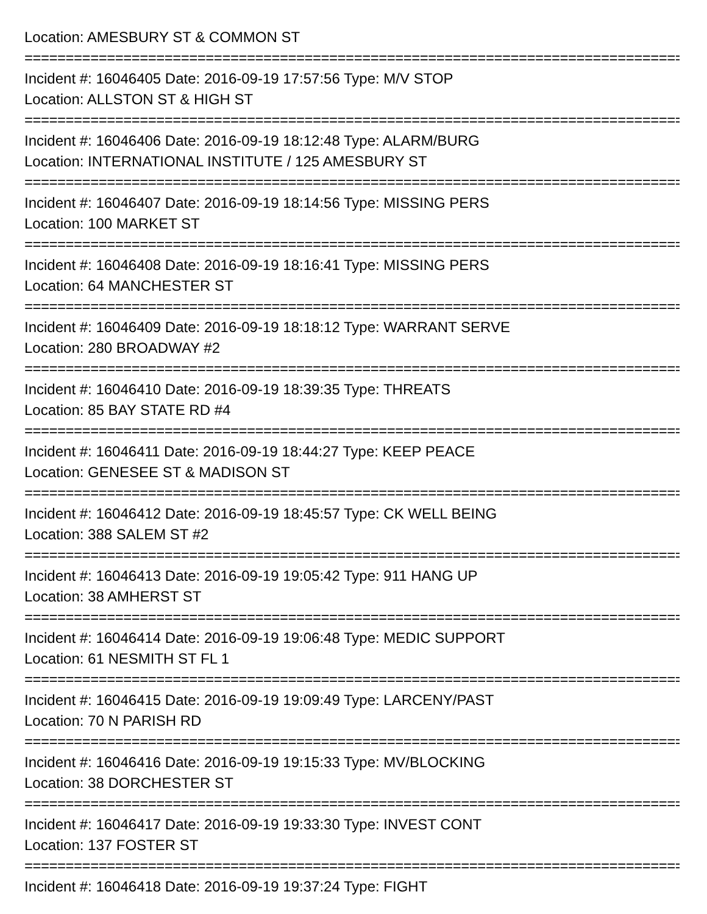Location: AMESBURY ST & COMMON ST
================================================================================================
Incident #: 16046405 Date: 2016-09-19 17:57:56 Type: M/V STOP
Location: ALLSTON ST & HIGH ST
================================================================================================
Incident #: 16046406 Date: 2016-09-19 18:12:48 Type: ALARM/BURG
Location: INTERNATIONAL INSTITUTE / 125 AMESBURY ST
================================================================================================
Incident #: 16046407 Date: 2016-09-19 18:14:56 Type: MISSING PERS
Location: 100 MARKET ST
================================================================================================
Incident #: 16046408 Date: 2016-09-19 18:16:41 Type: MISSING PERS
Location: 64 MANCHESTER ST
================================================================================================
Incident #: 16046409 Date: 2016-09-19 18:18:12 Type: WARRANT SERVE
Location: 280 BROADWAY #2
================================================================================================
Incident #: 16046410 Date: 2016-09-19 18:39:35 Type: THREATS
Location: 85 BAY STATE RD #4
================================================================================================
Incident #: 16046411 Date: 2016-09-19 18:44:27 Type: KEEP PEACE
Location: GENESEE ST & MADISON ST
================================================================================================
Incident #: 16046412 Date: 2016-09-19 18:45:57 Type: CK WELL BEING
Location: 388 SALEM ST #2
================================================================================================
Incident #: 16046413 Date: 2016-09-19 19:05:42 Type: 911 HANG UP
Location: 38 AMHERST ST
================================================================================================
Incident #: 16046414 Date: 2016-09-19 19:06:48 Type: MEDIC SUPPORT
Location: 61 NESMITH ST FL 1
================================================================================================
Incident #: 16046415 Date: 2016-09-19 19:09:49 Type: LARCENY/PAST
Location: 70 N PARISH RD
================================================================================================
Incident #: 16046416 Date: 2016-09-19 19:15:33 Type: MV/BLOCKING
Location: 38 DORCHESTER ST
================================================================================================
Incident #: 16046417 Date: 2016-09-19 19:33:30 Type: INVEST CONT
Location: 137 FOSTER ST
================================================================================================
Incident #: 16046418 Date: 2016-09-19 19:37:24 Type: FIGHT